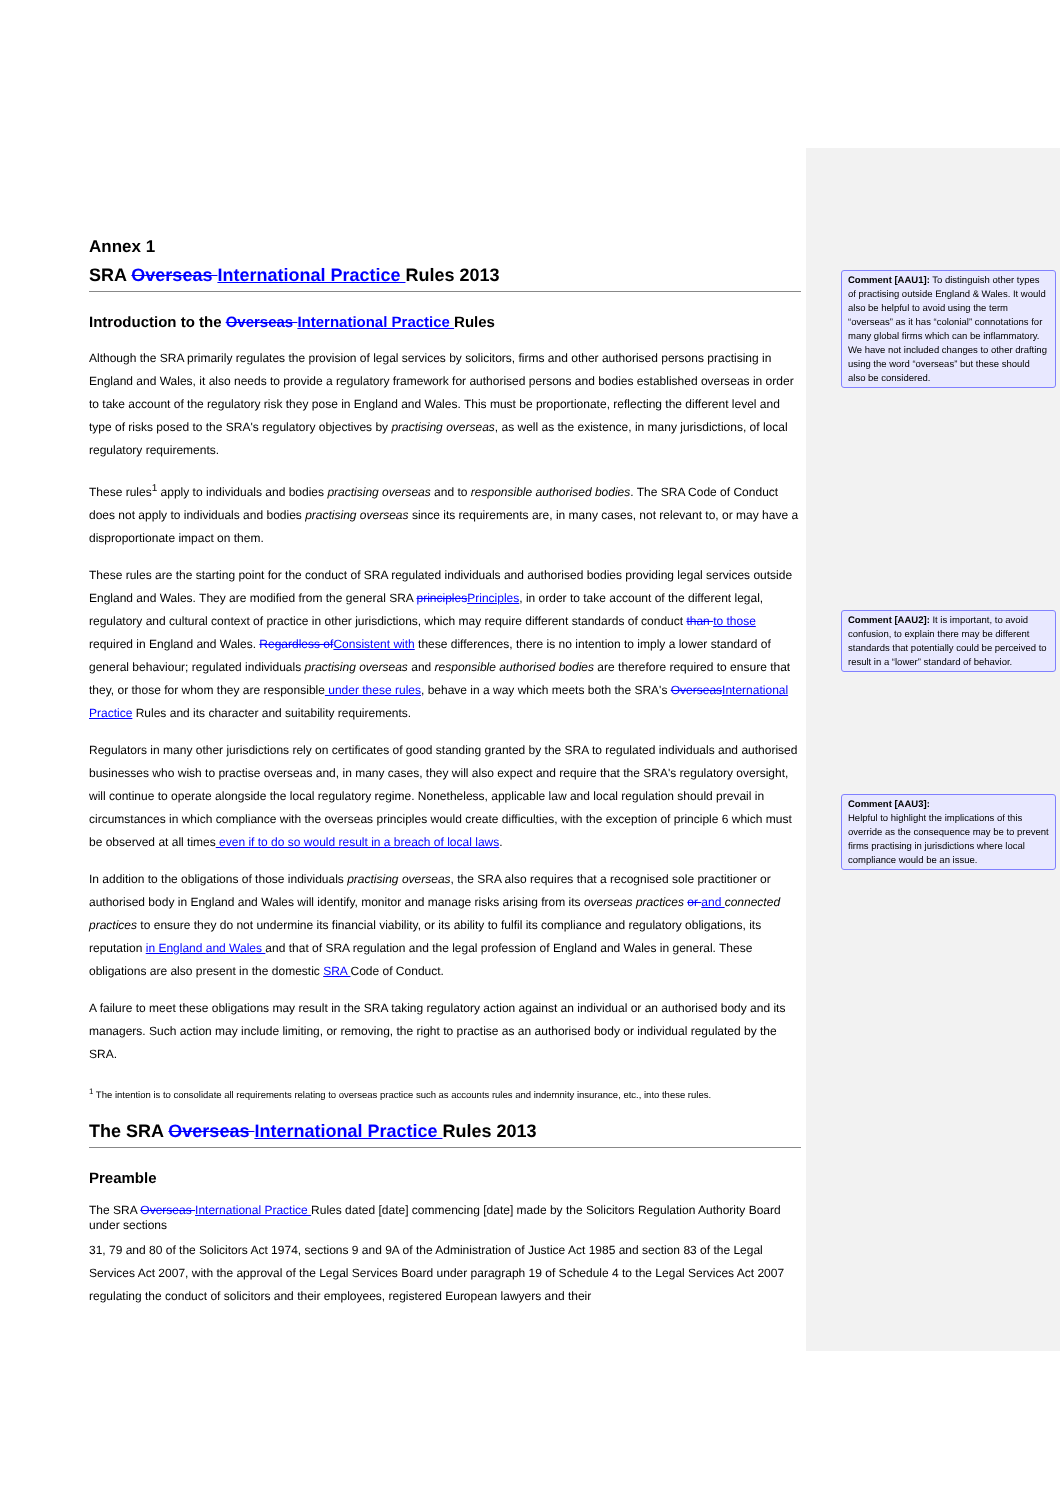Annex 1
SRA Overseas International Practice Rules 2013
Introduction to the Overseas International Practice Rules
Although the SRA primarily regulates the provision of legal services by solicitors, firms and other authorised persons practising in England and Wales, it also needs to provide a regulatory framework for authorised persons and bodies established overseas in order to take account of the regulatory risk they pose in England and Wales. This must be proportionate, reflecting the different level and type of risks posed to the SRA's regulatory objectives by practising overseas, as well as the existence, in many jurisdictions, of local regulatory requirements.
These rules<sup>1</sup> apply to individuals and bodies practising overseas and to responsible authorised bodies. The SRA Code of Conduct does not apply to individuals and bodies practising overseas since its requirements are, in many cases, not relevant to, or may have a disproportionate impact on them.
These rules are the starting point for the conduct of SRA regulated individuals and authorised bodies providing legal services outside England and Wales. They are modified from the general SRA principles Principles, in order to take account of the different legal, regulatory and cultural context of practice in other jurisdictions, which may require different standards of conduct than to those required in England and Wales. Regardless of Consistent with these differences, there is no intention to imply a lower standard of general behaviour; regulated individuals practising overseas and responsible authorised bodies are therefore required to ensure that they, or those for whom they are responsible under these rules, behave in a way which meets both the SRA's Overseas International Practice Rules and its character and suitability requirements.
Regulators in many other jurisdictions rely on certificates of good standing granted by the SRA to regulated individuals and authorised businesses who wish to practise overseas and, in many cases, they will also expect and require that the SRA's regulatory oversight, will continue to operate alongside the local regulatory regime. Nonetheless, applicable law and local regulation should prevail in circumstances in which compliance with the overseas principles would create difficulties, with the exception of principle 6 which must be observed at all times even if to do so would result in a breach of local laws.
In addition to the obligations of those individuals practising overseas, the SRA also requires that a recognised sole practitioner or authorised body in England and Wales will identify, monitor and manage risks arising from its overseas practices or and connected practices to ensure they do not undermine its financial viability, or its ability to fulfil its compliance and regulatory obligations, its reputation in England and Wales and that of SRA regulation and the legal profession of England and Wales in general. These obligations are also present in the domestic SRA Code of Conduct.
A failure to meet these obligations may result in the SRA taking regulatory action against an individual or an authorised body and its managers. Such action may include limiting, or removing, the right to practise as an authorised body or individual regulated by the SRA.
<sup>1</sup> The intention is to consolidate all requirements relating to overseas practice such as accounts rules and indemnity insurance, etc., into these rules.
The SRA Overseas International Practice Rules 2013
Preamble
The SRA Overseas International Practice Rules dated [date] commencing [date] made by the Solicitors Regulation Authority Board under sections
31, 79 and 80 of the Solicitors Act 1974, sections 9 and 9A of the Administration of Justice Act 1985 and section 83 of the Legal Services Act 2007, with the approval of the Legal Services Board under paragraph 19 of Schedule 4 to the Legal Services Act 2007 regulating the conduct of solicitors and their employees, registered European lawyers and their
Comment [AAU1]: To distinguish other types of practising outside England & Wales. It would also be helpful to avoid using the term “overseas” as it has “colonial” connotations for many global firms which can be inflammatory. We have not included changes to other drafting using the word “overseas” but these should also be considered.
Comment [AAU2]: It is important, to avoid confusion, to explain there may be different standards that potentially could be perceived to result in a “lower” standard of behavior.
Comment [AAU3]:
Helpful to highlight the implications of this override as the consequence may be to prevent firms practising in jurisdictions where local compliance would be an issue.